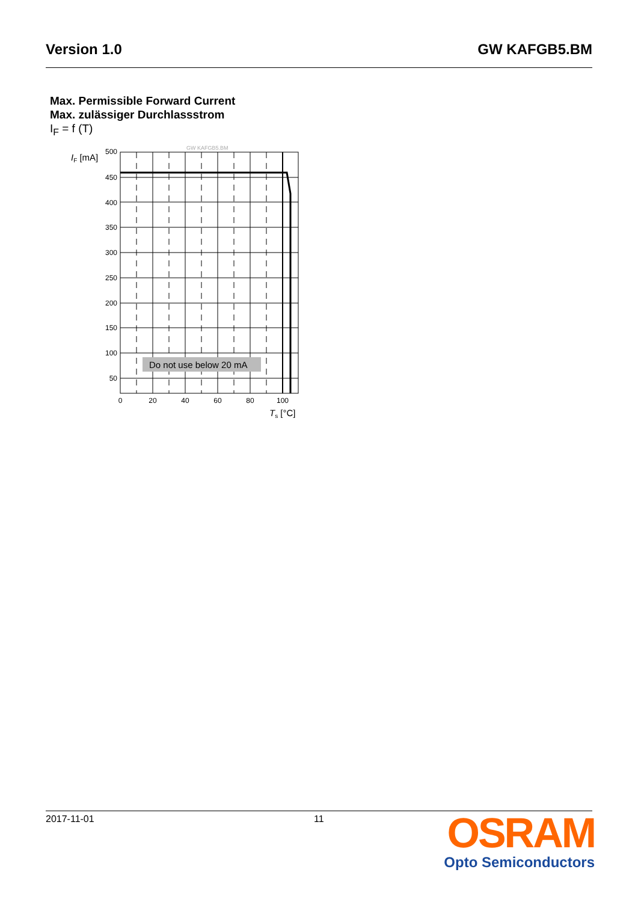Version 1.0 GW KAFGB5.BM
Max. Permissible Forward Current
Max. zulässiger Durchlassstrom
I<sub>F</sub> = f (T)
Do not use below 20 mA
GW KAFGB5.BM
IF [mA]
500
450
400
350
300
250
200
150
100
50
0
20
40
60
80
100
Ts [°C]
2017-11-01 11
OSRAM
Opto Semiconductors